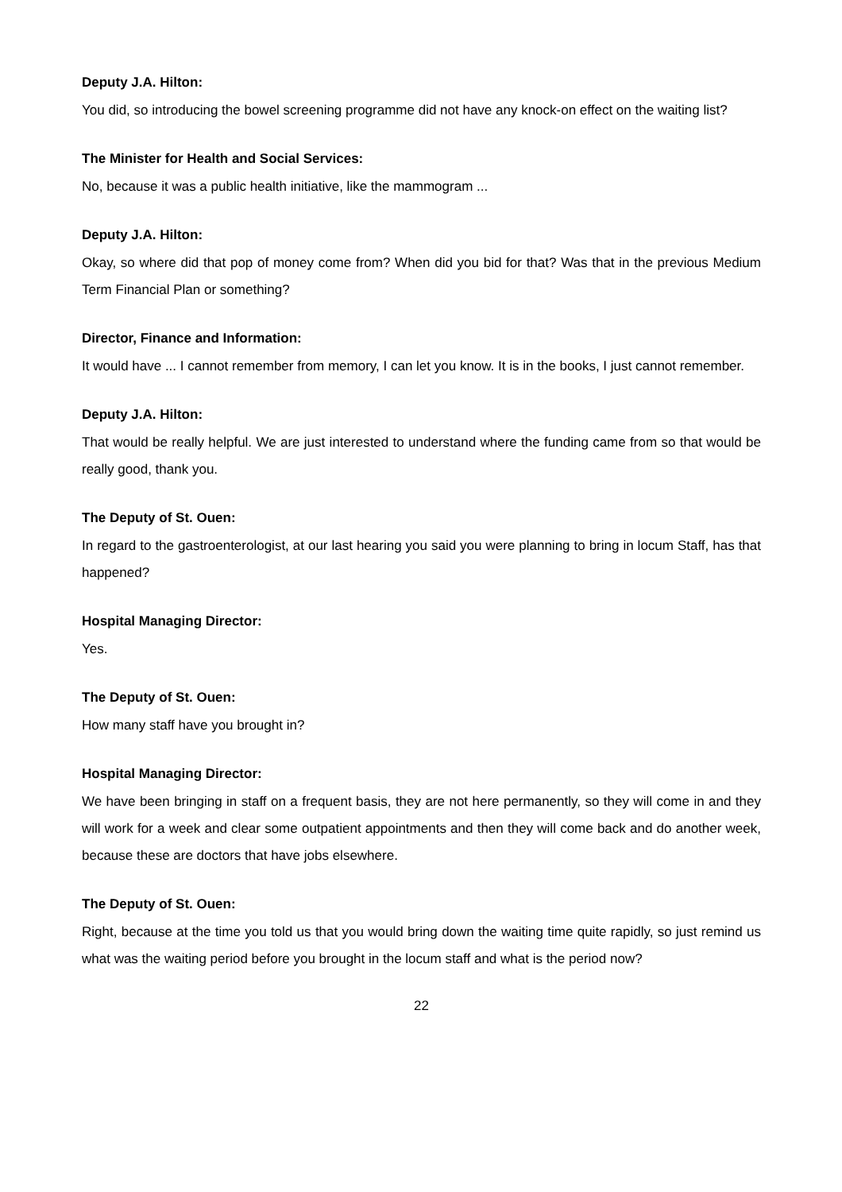Deputy J.A. Hilton:
You did, so introducing the bowel screening programme did not have any knock-on effect on the waiting list?
The Minister for Health and Social Services:
No, because it was a public health initiative, like the mammogram ...
Deputy J.A. Hilton:
Okay, so where did that pop of money come from? When did you bid for that? Was that in the previous Medium Term Financial Plan or something?
Director, Finance and Information:
It would have ... I cannot remember from memory, I can let you know. It is in the books, I just cannot remember.
Deputy J.A. Hilton:
That would be really helpful. We are just interested to understand where the funding came from so that would be really good, thank you.
The Deputy of St. Ouen:
In regard to the gastroenterologist, at our last hearing you said you were planning to bring in locum Staff, has that happened?
Hospital Managing Director:
Yes.
The Deputy of St. Ouen:
How many staff have you brought in?
Hospital Managing Director:
We have been bringing in staff on a frequent basis, they are not here permanently, so they will come in and they will work for a week and clear some outpatient appointments and then they will come back and do another week, because these are doctors that have jobs elsewhere.
The Deputy of St. Ouen:
Right, because at the time you told us that you would bring down the waiting time quite rapidly, so just remind us what was the waiting period before you brought in the locum staff and what is the period now?
22